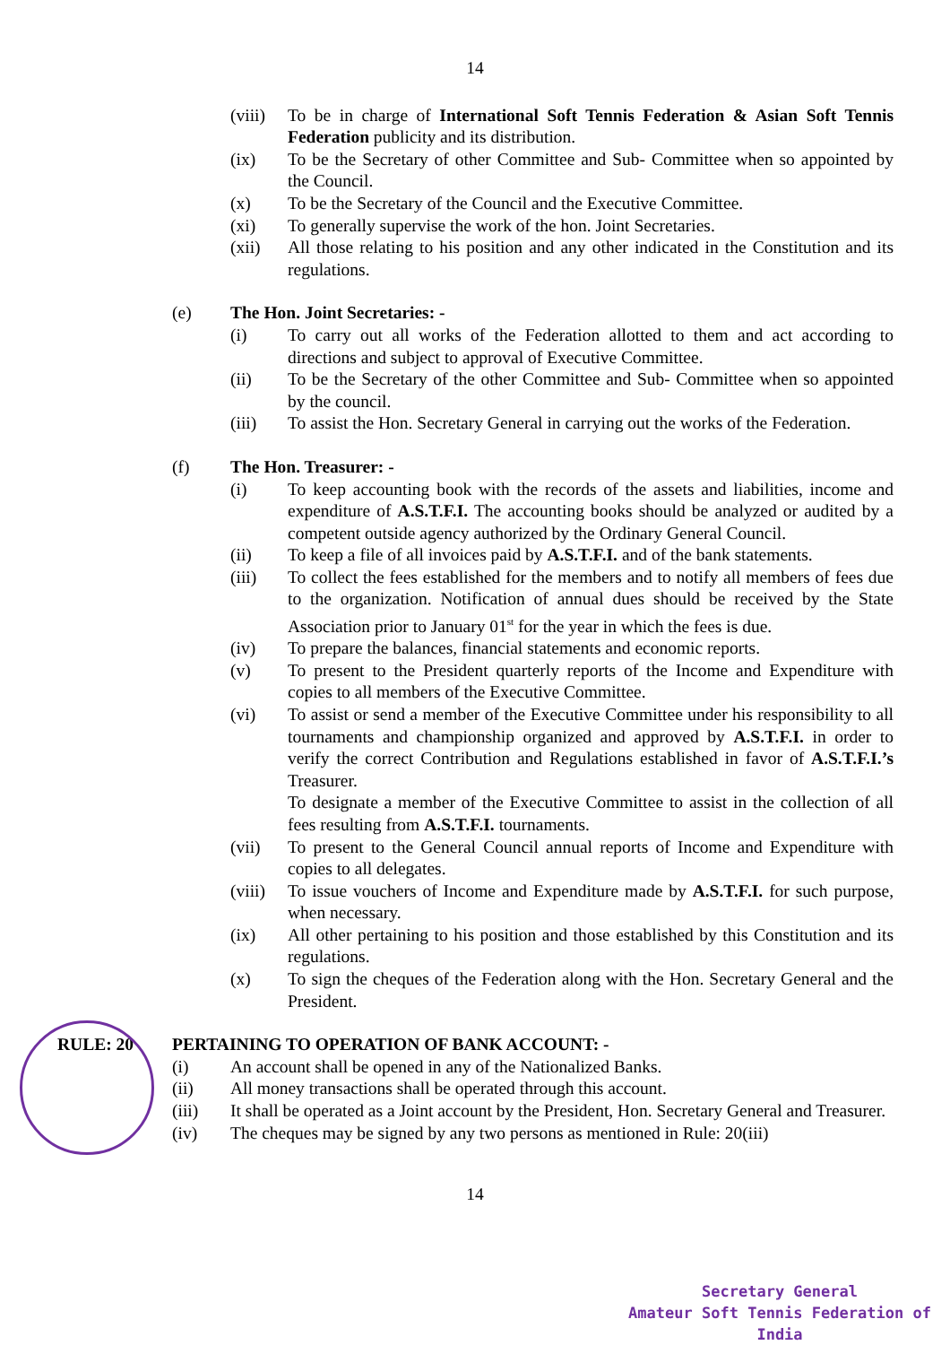14
(viii)
To be in charge of International Soft Tennis Federation & Asian Soft Tennis Federation publicity and its distribution.
(ix) To be the Secretary of other Committee and Sub- Committee when so appointed by the Council.
(x) To be the Secretary of the Council and the Executive Committee.
(xi) To generally supervise the work of the hon. Joint Secretaries.
(xii) All those relating to his position and any other indicated in the Constitution and its regulations.
(e) The Hon. Joint Secretaries: -
(i) To carry out all works of the Federation allotted to them and act according to directions and subject to approval of Executive Committee.
(ii) To be the Secretary of the other Committee and Sub- Committee when so appointed by the council.
(iii) To assist the Hon. Secretary General in carrying out the works of the Federation.
(f) The Hon. Treasurer: -
(i) To keep accounting book with the records of the assets and liabilities, income and expenditure of A.S.T.F.I. The accounting books should be analyzed or audited by a competent outside agency authorized by the Ordinary General Council.
(ii) To keep a file of all invoices paid by A.S.T.F.I. and of the bank statements.
(iii) To collect the fees established for the members and to notify all members of fees due to the organization. Notification of annual dues should be received by the State Association prior to January 01<sup>st</sup> for the year in which the fees is due.
(iv) To prepare the balances, financial statements and economic reports.
(v) To present to the President quarterly reports of the Income and Expenditure with copies to all members of the Executive Committee.
(vi) To assist or send a member of the Executive Committee under his responsibility to all tournaments and championship organized and approved by A.S.T.F.I. in order to verify the correct Contribution and Regulations established in favor of A.S.T.F.I.’s Treasurer.
To designate a member of the Executive Committee to assist in the collection of all fees resulting from A.S.T.F.I. tournaments.
(vii) To present to the General Council annual reports of Income and Expenditure with copies to all delegates.
(viii)
To issue vouchers of Income and Expenditure made by A.S.T.F.I. for such purpose, when necessary.
(ix) All other pertaining to his position and those established by this Constitution and its regulations.
(x) To sign the cheques of the Federation along with the Hon. Secretary General and the President.
RULE: 20 PERTAINING TO OPERATION OF BANK ACCOUNT: -
(i) An account shall be opened in any of the Nationalized Banks.
(ii) All money transactions shall be operated through this account.
(iii) It shall be operated as a Joint account by the President, Hon. Secretary General and Treasurer.
(iv) The cheques may be signed by any two persons as mentioned in Rule: 20(iii)
14
Secretary General
Amateur Soft Tennis Federation of India